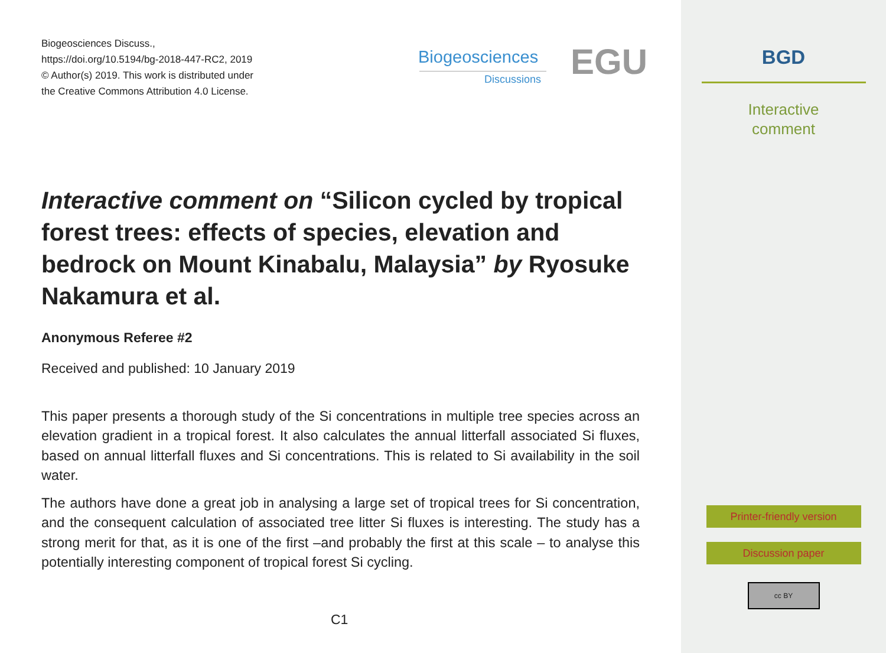Biogeosciences Discuss.,
https://doi.org/10.5194/bg-2018-447-RC2, 2019
© Author(s) 2019. This work is distributed under
the Creative Commons Attribution 4.0 License.
Biogeosciences
Discussions EGU
Interactive comment on “Silicon cycled by tropical forest trees: effects of species, elevation and bedrock on Mount Kinabalu, Malaysia” by Ryosuke Nakamura et al.
Anonymous Referee #2
Received and published: 10 January 2019
This paper presents a thorough study of the Si concentrations in multiple tree species across an elevation gradient in a tropical forest. It also calculates the annual litterfall associated Si fluxes, based on annual litterfall fluxes and Si concentrations. This is related to Si availability in the soil water.
The authors have done a great job in analysing a large set of tropical trees for Si concentration, and the consequent calculation of associated tree litter Si fluxes is interesting. The study has a strong merit for that, as it is one of the first –and probably the first at this scale – to analyse this potentially interesting component of tropical forest Si cycling.
C1
BGD
Interactive
comment
Printer-friendly version
Discussion paper
cc BY